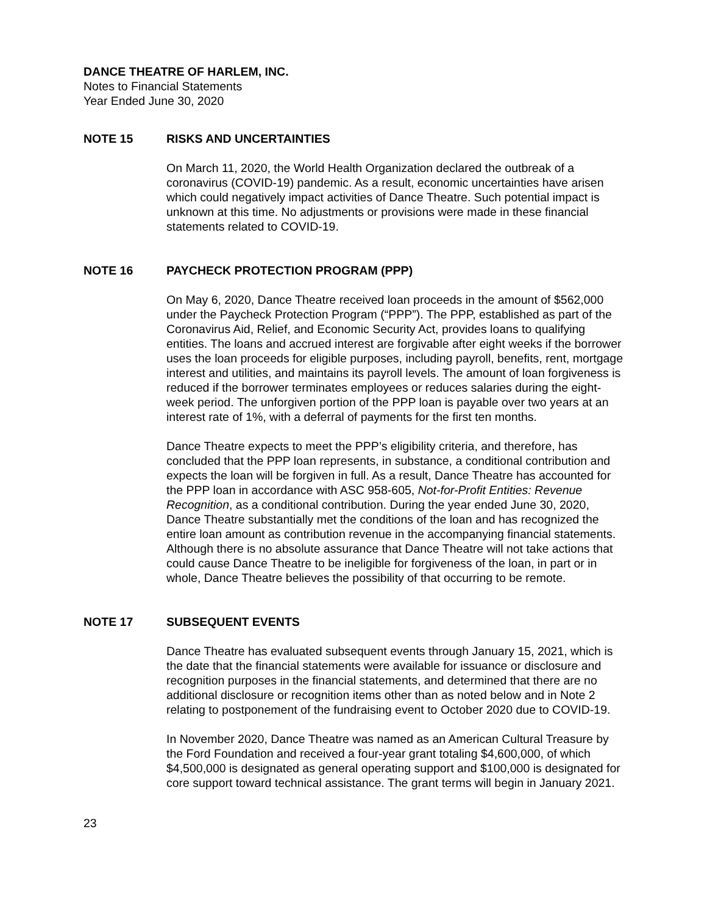DANCE THEATRE OF HARLEM, INC.
Notes to Financial Statements
Year Ended June 30, 2020
NOTE 15 RISKS AND UNCERTAINTIES
On March 11, 2020, the World Health Organization declared the outbreak of a coronavirus (COVID-19) pandemic. As a result, economic uncertainties have arisen which could negatively impact activities of Dance Theatre. Such potential impact is unknown at this time. No adjustments or provisions were made in these financial statements related to COVID-19.
NOTE 16 PAYCHECK PROTECTION PROGRAM (PPP)
On May 6, 2020, Dance Theatre received loan proceeds in the amount of $562,000 under the Paycheck Protection Program (“PPP”). The PPP, established as part of the Coronavirus Aid, Relief, and Economic Security Act, provides loans to qualifying entities. The loans and accrued interest are forgivable after eight weeks if the borrower uses the loan proceeds for eligible purposes, including payroll, benefits, rent, mortgage interest and utilities, and maintains its payroll levels. The amount of loan forgiveness is reduced if the borrower terminates employees or reduces salaries during the eight-week period. The unforgiven portion of the PPP loan is payable over two years at an interest rate of 1%, with a deferral of payments for the first ten months.
Dance Theatre expects to meet the PPP’s eligibility criteria, and therefore, has concluded that the PPP loan represents, in substance, a conditional contribution and expects the loan will be forgiven in full. As a result, Dance Theatre has accounted for the PPP loan in accordance with ASC 958-605, Not-for-Profit Entities: Revenue Recognition, as a conditional contribution. During the year ended June 30, 2020, Dance Theatre substantially met the conditions of the loan and has recognized the entire loan amount as contribution revenue in the accompanying financial statements. Although there is no absolute assurance that Dance Theatre will not take actions that could cause Dance Theatre to be ineligible for forgiveness of the loan, in part or in whole, Dance Theatre believes the possibility of that occurring to be remote.
NOTE 17 SUBSEQUENT EVENTS
Dance Theatre has evaluated subsequent events through January 15, 2021, which is the date that the financial statements were available for issuance or disclosure and recognition purposes in the financial statements, and determined that there are no additional disclosure or recognition items other than as noted below and in Note 2 relating to postponement of the fundraising event to October 2020 due to COVID-19.
In November 2020, Dance Theatre was named as an American Cultural Treasure by the Ford Foundation and received a four-year grant totaling $4,600,000, of which $4,500,000 is designated as general operating support and $100,000 is designated for core support toward technical assistance. The grant terms will begin in January 2021.
23